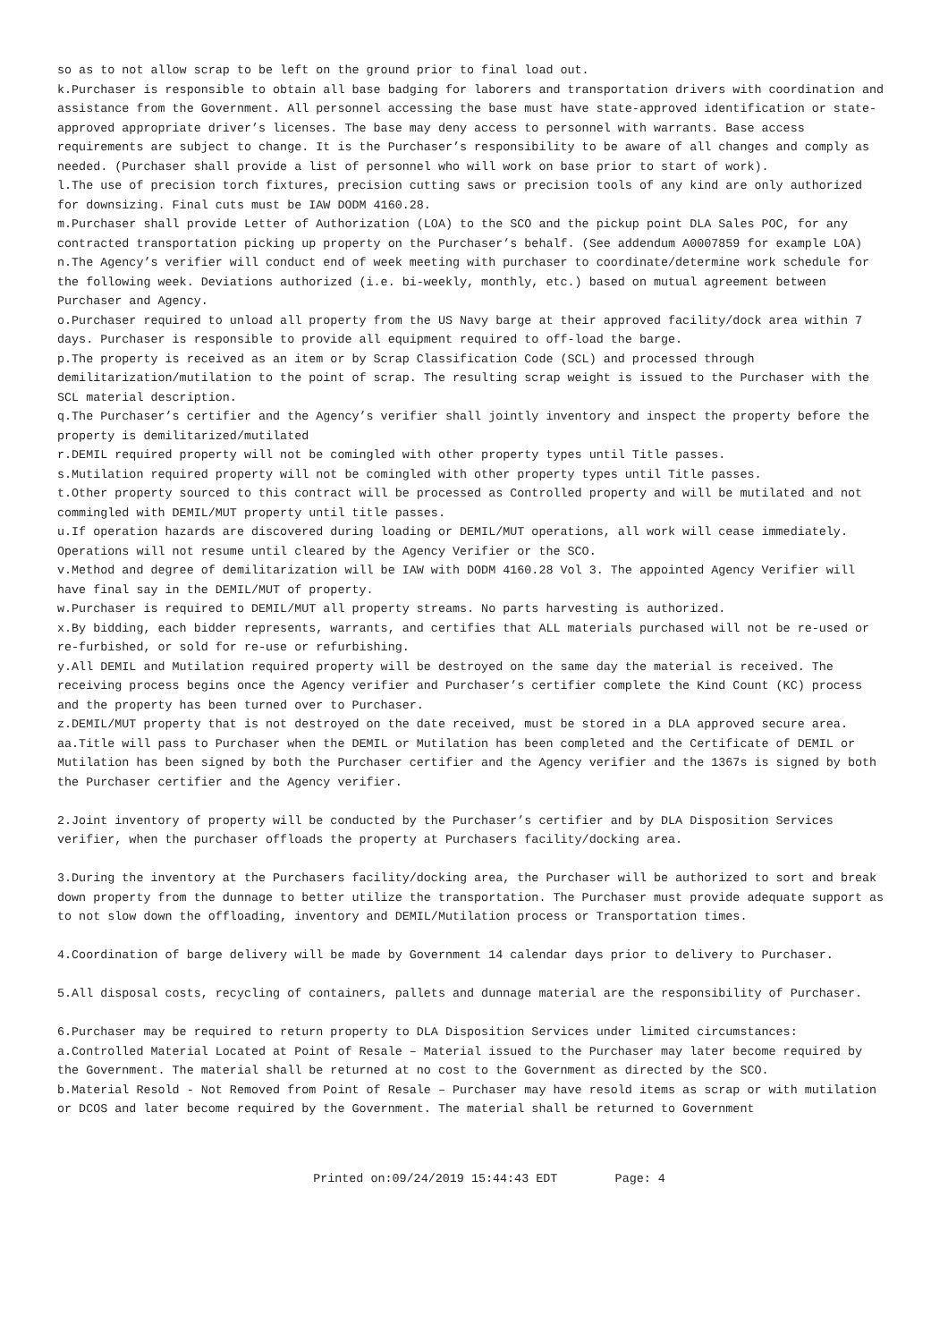so as to not allow scrap to be left on the ground prior to final load out.
k.Purchaser is responsible to obtain all base badging for laborers and transportation drivers with coordination and assistance from the Government. All personnel accessing the base must have state-approved identification or state-approved appropriate driver’s licenses. The base may deny access to personnel with warrants. Base access requirements are subject to change. It is the Purchaser’s responsibility to be aware of all changes and comply as needed. (Purchaser shall provide a list of personnel who will work on base prior to start of work).
l.The use of precision torch fixtures, precision cutting saws or precision tools of any kind are only authorized for downsizing. Final cuts must be IAW DODM 4160.28.
m.Purchaser shall provide Letter of Authorization (LOA) to the SCO and the pickup point DLA Sales POC, for any contracted transportation picking up property on the Purchaser’s behalf. (See addendum A0007859 for example LOA)
n.The Agency’s verifier will conduct end of week meeting with purchaser to coordinate/determine work schedule for the following week. Deviations authorized (i.e. bi-weekly, monthly, etc.) based on mutual agreement between Purchaser and Agency.
o.Purchaser required to unload all property from the US Navy barge at their approved facility/dock area within 7 days. Purchaser is responsible to provide all equipment required to off-load the barge.
p.The property is received as an item or by Scrap Classification Code (SCL) and processed through demilitarization/mutilation to the point of scrap. The resulting scrap weight is issued to the Purchaser with the SCL material description.
q.The Purchaser’s certifier and the Agency’s verifier shall jointly inventory and inspect the property before the property is demilitarized/mutilated
r.DEMIL required property will not be comingled with other property types until Title passes.
s.Mutilation required property will not be comingled with other property types until Title passes.
t.Other property sourced to this contract will be processed as Controlled property and will be mutilated and not commingled with DEMIL/MUT property until title passes.
u.If operation hazards are discovered during loading or DEMIL/MUT operations, all work will cease immediately. Operations will not resume until cleared by the Agency Verifier or the SCO.
v.Method and degree of demilitarization will be IAW with DODM 4160.28 Vol 3. The appointed Agency Verifier will have final say in the DEMIL/MUT of property.
w.Purchaser is required to DEMIL/MUT all property streams. No parts harvesting is authorized.
x.By bidding, each bidder represents, warrants, and certifies that ALL materials purchased will not be re-used or re-furbished, or sold for re-use or refurbishing.
y.All DEMIL and Mutilation required property will be destroyed on the same day the material is received. The receiving process begins once the Agency verifier and Purchaser’s certifier complete the Kind Count (KC) process and the property has been turned over to Purchaser.
z.DEMIL/MUT property that is not destroyed on the date received, must be stored in a DLA approved secure area.
aa.Title will pass to Purchaser when the DEMIL or Mutilation has been completed and the Certificate of DEMIL or Mutilation has been signed by both the Purchaser certifier and the Agency verifier and the 1367s is signed by both the Purchaser certifier and the Agency verifier.
2.Joint inventory of property will be conducted by the Purchaser’s certifier and by DLA Disposition Services verifier, when the purchaser offloads the property at Purchasers facility/docking area.
3.During the inventory at the Purchasers facility/docking area, the Purchaser will be authorized to sort and break down property from the dunnage to better utilize the transportation. The Purchaser must provide adequate support as to not slow down the offloading, inventory and DEMIL/Mutilation process or Transportation times.
4.Coordination of barge delivery will be made by Government 14 calendar days prior to delivery to Purchaser.
5.All disposal costs, recycling of containers, pallets and dunnage material are the responsibility of Purchaser.
6.Purchaser may be required to return property to DLA Disposition Services under limited circumstances:
a.Controlled Material Located at Point of Resale – Material issued to the Purchaser may later become required by the Government. The material shall be returned at no cost to the Government as directed by the SCO.
b.Material Resold - Not Removed from Point of Resale – Purchaser may have resold items as scrap or with mutilation or DCOS and later become required by the Government. The material shall be returned to Government
Printed on:09/24/2019 15:44:43 EDT Page: 4